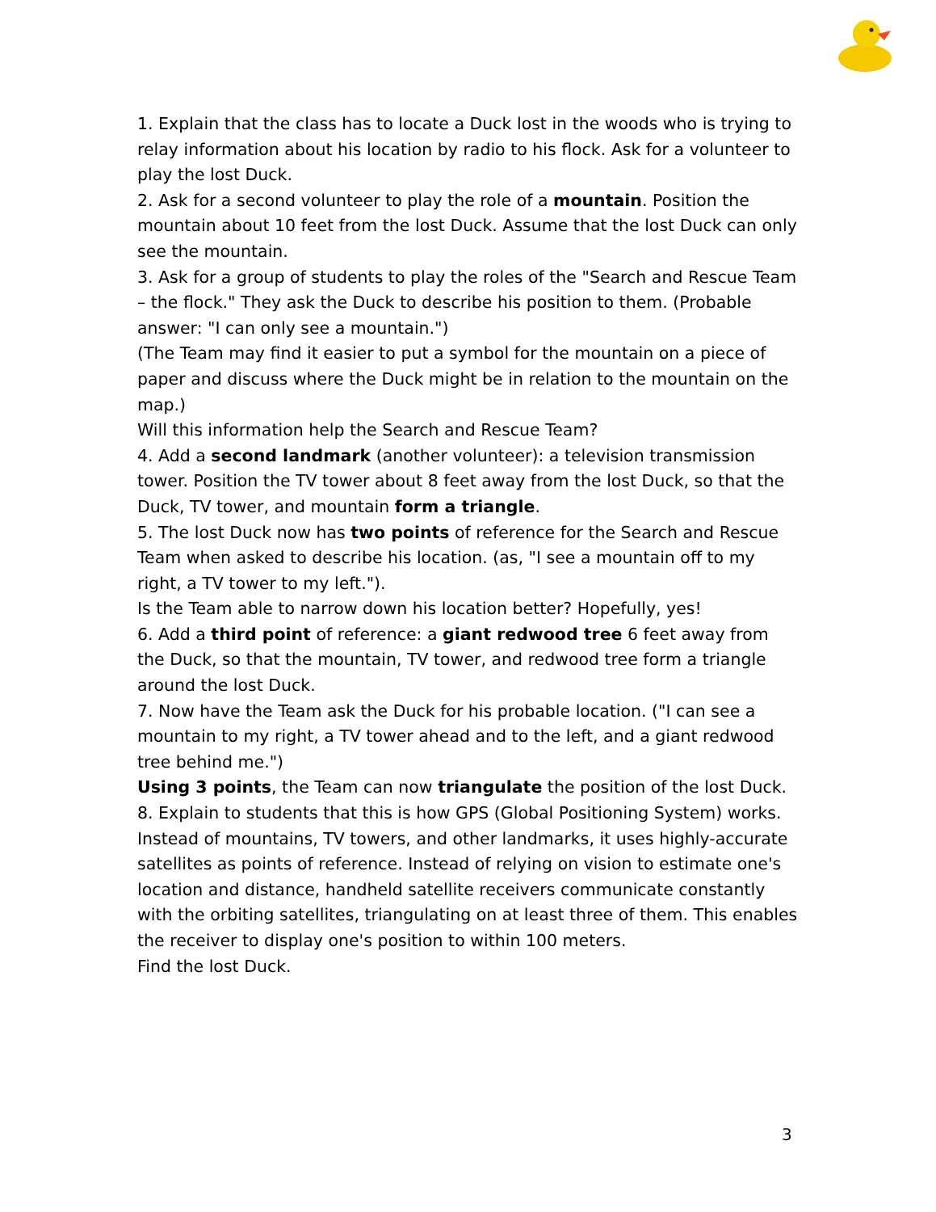1. Explain that the class has to locate a Duck lost in the woods who is trying to relay information about his location by radio to his flock. Ask for a volunteer to play the lost Duck.
2. Ask for a second volunteer to play the role of a mountain. Position the mountain about 10 feet from the lost Duck. Assume that the lost Duck can only see the mountain.
3. Ask for a group of students to play the roles of the "Search and Rescue Team – the flock." They ask the Duck to describe his position to them. (Probable answer: "I can only see a mountain.")
(The Team may find it easier to put a symbol for the mountain on a piece of paper and discuss where the Duck might be in relation to the mountain on the map.)
Will this information help the Search and Rescue Team?
4. Add a second landmark (another volunteer): a television transmission tower. Position the TV tower about 8 feet away from the lost Duck, so that the Duck, TV tower, and mountain form a triangle.
5. The lost Duck now has two points of reference for the Search and Rescue Team when asked to describe his location. (as, "I see a mountain off to my right, a TV tower to my left.").
Is the Team able to narrow down his location better? Hopefully, yes!
6. Add a third point of reference: a giant redwood tree 6 feet away from the Duck, so that the mountain, TV tower, and redwood tree form a triangle around the lost Duck.
7. Now have the Team ask the Duck for his probable location. ("I can see a mountain to my right, a TV tower ahead and to the left, and a giant redwood tree behind me.")
Using 3 points, the Team can now triangulate the position of the lost Duck.
8. Explain to students that this is how GPS (Global Positioning System) works. Instead of mountains, TV towers, and other landmarks, it uses highly-accurate satellites as points of reference. Instead of relying on vision to estimate one's location and distance, handheld satellite receivers communicate constantly with the orbiting satellites, triangulating on at least three of them. This enables the receiver to display one's position to within 100 meters.
Find the lost Duck.
3